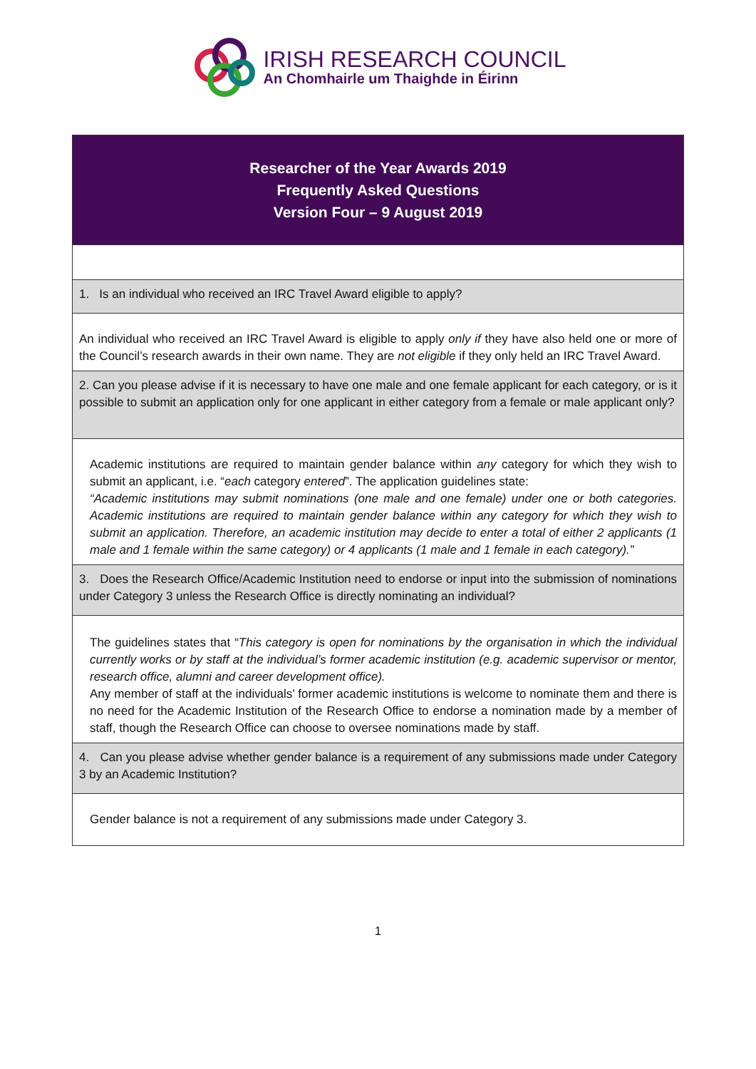IRISH RESEARCH COUNCIL
An Chomhairle um Thaighde in Éirinn
| Researcher of the Year Awards 2019 Frequently Asked Questions Version Four – 9 August 2019 |
| 1. Is an individual who received an IRC Travel Award eligible to apply? |
| An individual who received an IRC Travel Award is eligible to apply only if they have also held one or more of the Council’s research awards in their own name. They are not eligible if they only held an IRC Travel Award. |
| 2. Can you please advise if it is necessary to have one male and one female applicant for each category, or is it possible to submit an application only for one applicant in either category from a female or male applicant only? |
| Academic institutions are required to maintain gender balance within any category for which they wish to submit an applicant, i.e. “ each category entered ”. The application guidelines state: “Academic institutions may submit nominations (one male and one female) under one or both categories. Academic institutions are required to maintain gender balance within any category for which they wish to submit an application. Therefore, an academic institution may decide to enter a total of either 2 applicants (1 male and 1 female within the same category) or 4 applicants (1 male and 1 female in each category).” |
| 3. Does the Research Office/Academic Institution need to endorse or input into the submission of nominations under Category 3 unless the Research Office is directly nominating an individual? |
| The guidelines states that “ This category is open for nominations by the organisation in which the individual currently works or by staff at the individual’s former academic institution (e.g. academic supervisor or mentor, research office, alumni and career development office). Any member of staff at the individuals’ former academic institutions is welcome to nominate them and there is no need for the Academic Institution of the Research Office to endorse a nomination made by a member of staff, though the Research Office can choose to oversee nominations made by staff. |
| 4. Can you please advise whether gender balance is a requirement of any submissions made under Category 3 by an Academic Institution? |
| Gender balance is not a requirement of any submissions made under Category 3. |
1